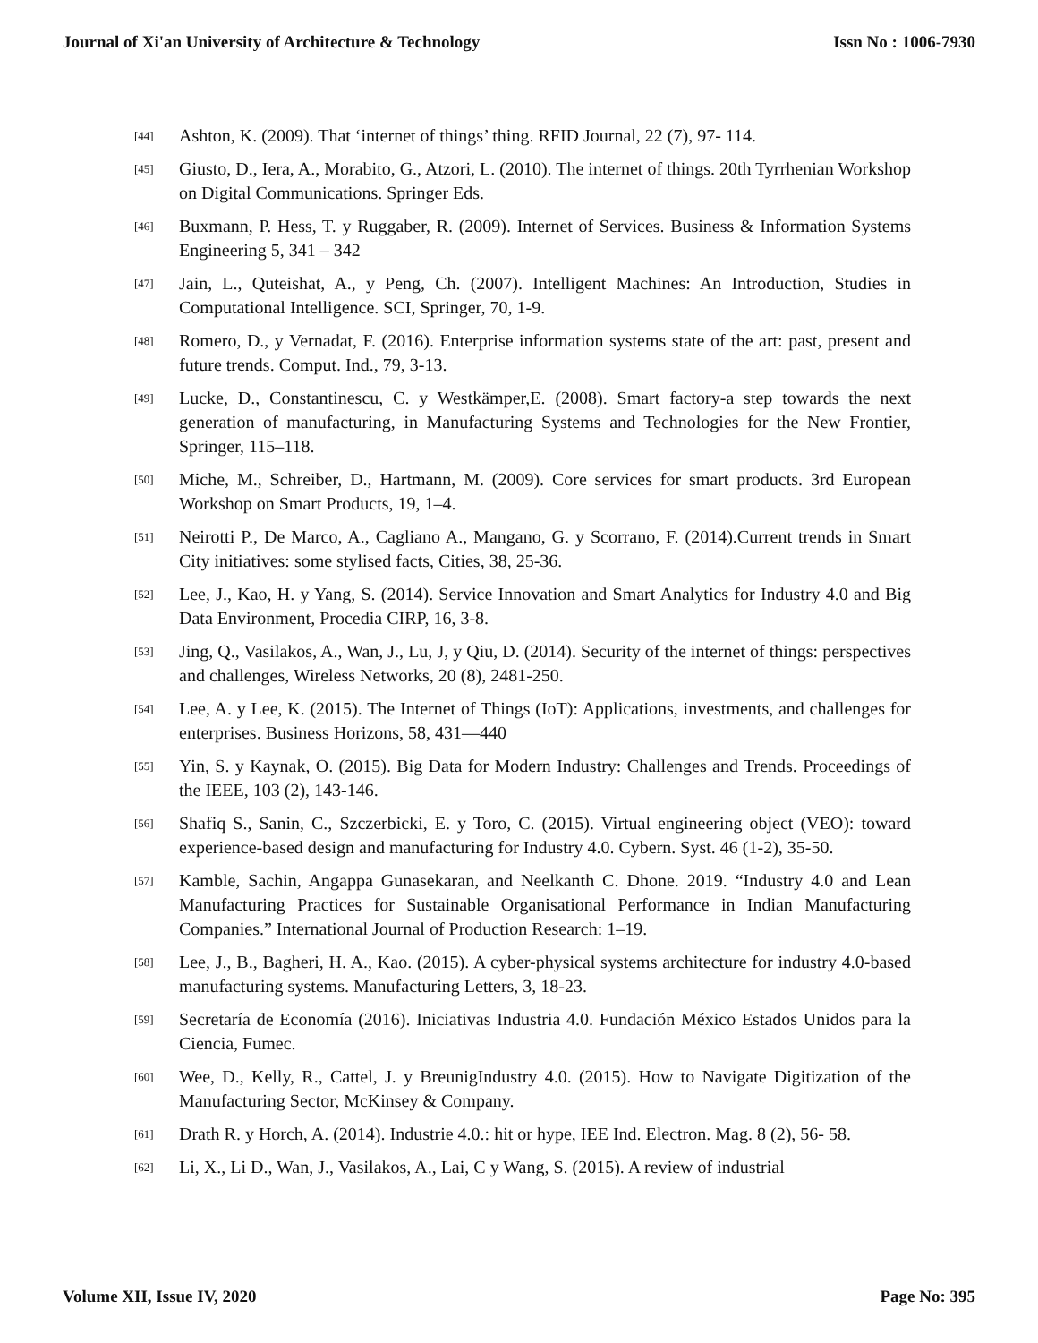Journal of Xi'an University of Architecture & Technology Issn No : 1006-7930
[44] Ashton, K. (2009). That ‘internet of things’ thing. RFID Journal, 22 (7), 97- 114.
[45] Giusto, D., Iera, A., Morabito, G., Atzori, L. (2010). The internet of things. 20th Tyrrhenian Workshop on Digital Communications. Springer Eds.
[46] Buxmann, P. Hess, T. y Ruggaber, R. (2009). Internet of Services. Business & Information Systems Engineering 5, 341 – 342
[47] Jain, L., Quteishat, A., y Peng, Ch. (2007). Intelligent Machines: An Introduction, Studies in Computational Intelligence. SCI, Springer, 70, 1-9.
[48] Romero, D., y Vernadat, F. (2016). Enterprise information systems state of the art: past, present and future trends. Comput. Ind., 79, 3-13.
[49] Lucke, D., Constantinescu, C. y Westkämper,E. (2008). Smart factory-a step towards the next generation of manufacturing, in Manufacturing Systems and Technologies for the New Frontier, Springer, 115–118.
[50] Miche, M., Schreiber, D., Hartmann, M. (2009). Core services for smart products. 3rd European Workshop on Smart Products, 19, 1–4.
[51] Neirotti P., De Marco, A., Cagliano A., Mangano, G. y Scorrano, F. (2014).Current trends in Smart City initiatives: some stylised facts, Cities, 38, 25-36.
[52] Lee, J., Kao, H. y Yang, S. (2014). Service Innovation and Smart Analytics for Industry 4.0 and Big Data Environment, Procedia CIRP, 16, 3-8.
[53] Jing, Q., Vasilakos, A., Wan, J., Lu, J, y Qiu, D. (2014). Security of the internet of things: perspectives and challenges, Wireless Networks, 20 (8), 2481-250.
[54] Lee, A. y Lee, K. (2015). The Internet of Things (IoT): Applications, investments, and challenges for enterprises. Business Horizons, 58, 431—440
[55] Yin, S. y Kaynak, O. (2015). Big Data for Modern Industry: Challenges and Trends. Proceedings of the IEEE, 103 (2), 143-146.
[56] Shafiq S., Sanin, C., Szczerbicki, E. y Toro, C. (2015). Virtual engineering object (VEO): toward experience-based design and manufacturing for Industry 4.0. Cybern. Syst. 46 (1-2), 35-50.
[57] Kamble, Sachin, Angappa Gunasekaran, and Neelkanth C. Dhone. 2019. “Industry 4.0 and Lean Manufacturing Practices for Sustainable Organisational Performance in Indian Manufacturing Companies.” International Journal of Production Research: 1–19.
[58] Lee, J., B., Bagheri, H. A., Kao. (2015). A cyber-physical systems architecture for industry 4.0-based manufacturing systems. Manufacturing Letters, 3, 18-23.
[59] Secretaría de Economía (2016). Iniciativas Industria 4.0. Fundación México Estados Unidos para la Ciencia, Fumec.
[60] Wee, D., Kelly, R., Cattel, J. y BreunigIndustry 4.0. (2015). How to Navigate Digitization of the Manufacturing Sector, McKinsey & Company.
[61] Drath R. y Horch, A. (2014). Industrie 4.0.: hit or hype, IEE Ind. Electron. Mag. 8 (2), 56- 58.
[62] Li, X., Li D., Wan, J., Vasilakos, A., Lai, C y Wang, S. (2015). A review of industrial
Volume XII, Issue IV, 2020 Page No: 395